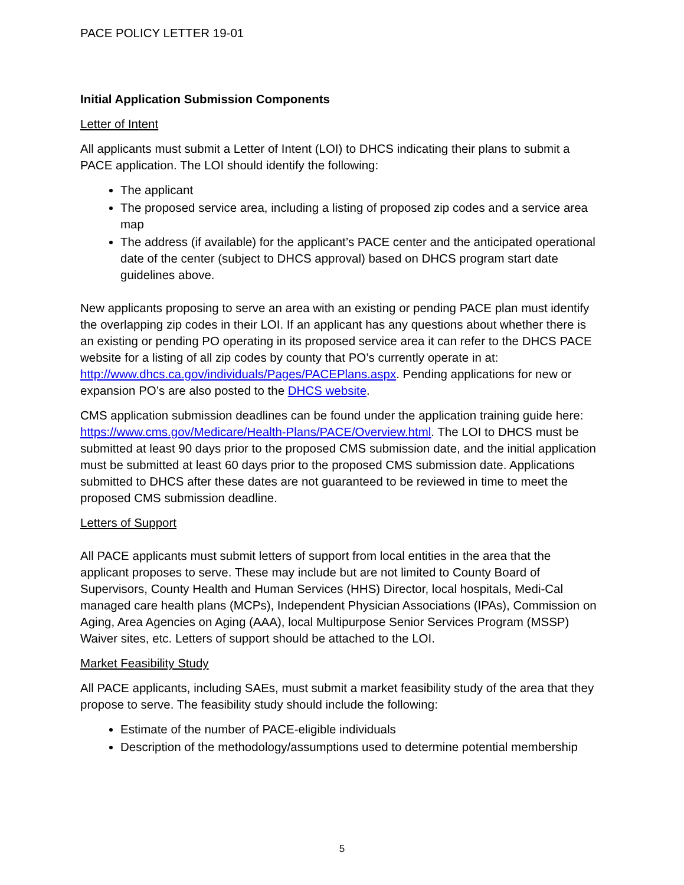PACE POLICY LETTER 19-01
Initial Application Submission Components
Letter of Intent
All applicants must submit a Letter of Intent (LOI) to DHCS indicating their plans to submit a PACE application. The LOI should identify the following:
The applicant
The proposed service area, including a listing of proposed zip codes and a service area map
The address (if available) for the applicant’s PACE center and the anticipated operational date of the center (subject to DHCS approval) based on DHCS program start date guidelines above.
New applicants proposing to serve an area with an existing or pending PACE plan must identify the overlapping zip codes in their LOI. If an applicant has any questions about whether there is an existing or pending PO operating in its proposed service area it can refer to the DHCS PACE website for a listing of all zip codes by county that PO’s currently operate in at: http://www.dhcs.ca.gov/individuals/Pages/PACEPlans.aspx. Pending applications for new or expansion PO’s are also posted to the DHCS website.
CMS application submission deadlines can be found under the application training guide here: https://www.cms.gov/Medicare/Health-Plans/PACE/Overview.html. The LOI to DHCS must be submitted at least 90 days prior to the proposed CMS submission date, and the initial application must be submitted at least 60 days prior to the proposed CMS submission date. Applications submitted to DHCS after these dates are not guaranteed to be reviewed in time to meet the proposed CMS submission deadline.
Letters of Support
All PACE applicants must submit letters of support from local entities in the area that the applicant proposes to serve. These may include but are not limited to County Board of Supervisors, County Health and Human Services (HHS) Director, local hospitals, Medi-Cal managed care health plans (MCPs), Independent Physician Associations (IPAs), Commission on Aging, Area Agencies on Aging (AAA), local Multipurpose Senior Services Program (MSSP) Waiver sites, etc. Letters of support should be attached to the LOI.
Market Feasibility Study
All PACE applicants, including SAEs, must submit a market feasibility study of the area that they propose to serve. The feasibility study should include the following:
Estimate of the number of PACE-eligible individuals
Description of the methodology/assumptions used to determine potential membership
5